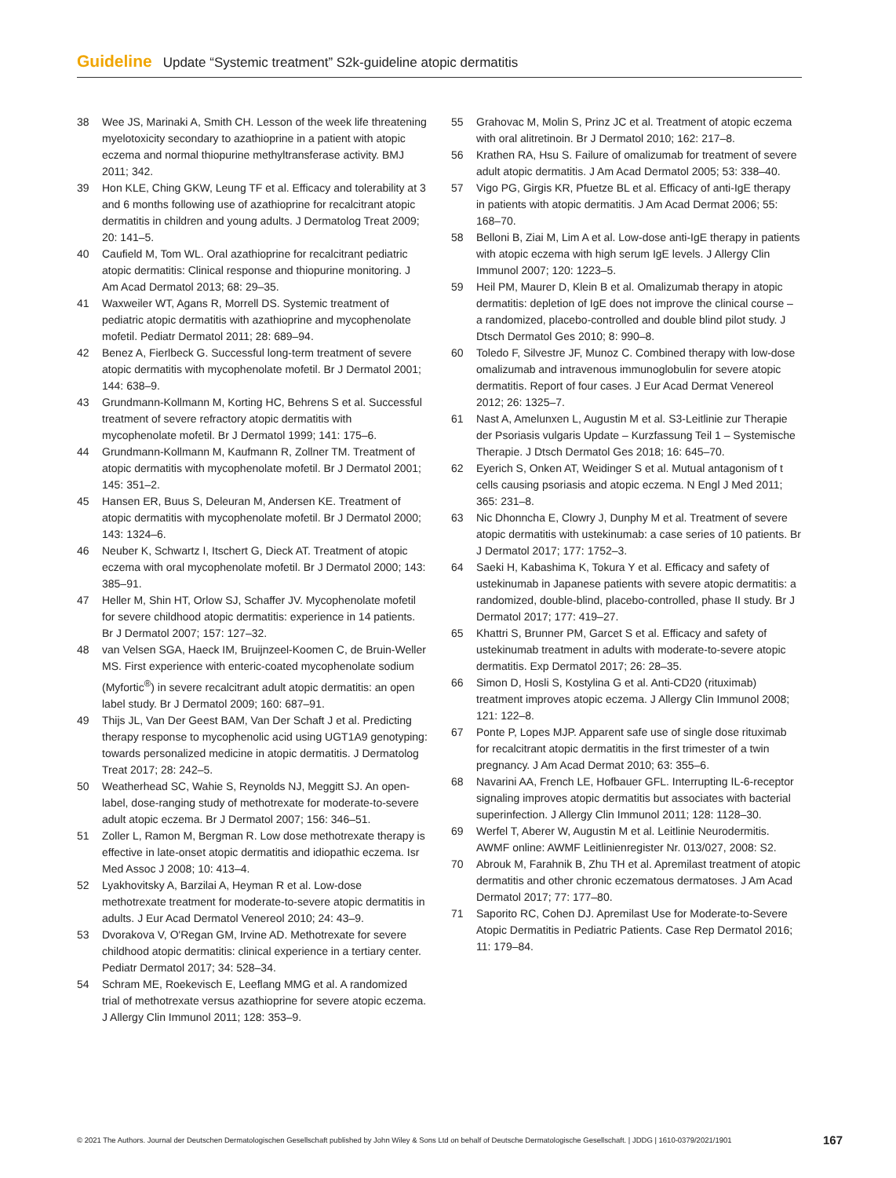Guideline Update “Systemic treatment” S2k-guideline atopic dermatitis
38 Wee JS, Marinaki A, Smith CH. Lesson of the week life threatening myelotoxicity secondary to azathioprine in a patient with atopic eczema and normal thiopurine methyltransferase activity. BMJ 2011; 342.
39 Hon KLE, Ching GKW, Leung TF et al. Efficacy and tolerability at 3 and 6 months following use of azathioprine for recalcitrant atopic dermatitis in children and young adults. J Dermatolog Treat 2009; 20: 141–5.
40 Caufield M, Tom WL. Oral azathioprine for recalcitrant pediatric atopic dermatitis: Clinical response and thiopurine monitoring. J Am Acad Dermatol 2013; 68: 29–35.
41 Waxweiler WT, Agans R, Morrell DS. Systemic treatment of pediatric atopic dermatitis with azathioprine and mycophenolate mofetil. Pediatr Dermatol 2011; 28: 689–94.
42 Benez A, Fierlbeck G. Successful long-term treatment of severe atopic dermatitis with mycophenolate mofetil. Br J Dermatol 2001; 144: 638–9.
43 Grundmann-Kollmann M, Korting HC, Behrens S et al. Successful treatment of severe refractory atopic dermatitis with mycophenolate mofetil. Br J Dermatol 1999; 141: 175–6.
44 Grundmann-Kollmann M, Kaufmann R, Zollner TM. Treatment of atopic dermatitis with mycophenolate mofetil. Br J Dermatol 2001; 145: 351–2.
45 Hansen ER, Buus S, Deleuran M, Andersen KE. Treatment of atopic dermatitis with mycophenolate mofetil. Br J Dermatol 2000; 143: 1324–6.
46 Neuber K, Schwartz I, Itschert G, Dieck AT. Treatment of atopic eczema with oral mycophenolate mofetil. Br J Dermatol 2000; 143: 385–91.
47 Heller M, Shin HT, Orlow SJ, Schaffer JV. Mycophenolate mofetil for severe childhood atopic dermatitis: experience in 14 patients. Br J Dermatol 2007; 157: 127–32.
48 van Velsen SGA, Haeck IM, Bruijnzeel-Koomen C, de Bruin-Weller MS. First experience with enteric-coated mycophenolate sodium (Myfortic<sup>®</sup>) in severe recalcitrant adult atopic dermatitis: an open label study. Br J Dermatol 2009; 160: 687–91.
49 Thijs JL, Van Der Geest BAM, Van Der Schaft J et al. Predicting therapy response to mycophenolic acid using UGT1A9 genotyping: towards personalized medicine in atopic dermatitis. J Dermatolog Treat 2017; 28: 242–5.
50 Weatherhead SC, Wahie S, Reynolds NJ, Meggitt SJ. An open-label, dose-ranging study of methotrexate for moderate-to-severe adult atopic eczema. Br J Dermatol 2007; 156: 346–51.
51 Zoller L, Ramon M, Bergman R. Low dose methotrexate therapy is effective in late-onset atopic dermatitis and idiopathic eczema. Isr Med Assoc J 2008; 10: 413–4.
52 Lyakhovitsky A, Barzilai A, Heyman R et al. Low-dose methotrexate treatment for moderate-to-severe atopic dermatitis in adults. J Eur Acad Dermatol Venereol 2010; 24: 43–9.
53 Dvorakova V, O'Regan GM, Irvine AD. Methotrexate for severe childhood atopic dermatitis: clinical experience in a tertiary center. Pediatr Dermatol 2017; 34: 528–34.
54 Schram ME, Roekevisch E, Leeflang MMG et al. A randomized trial of methotrexate versus azathioprine for severe atopic eczema. J Allergy Clin Immunol 2011; 128: 353–9.
55 Grahovac M, Molin S, Prinz JC et al. Treatment of atopic eczema with oral alitretinoin. Br J Dermatol 2010; 162: 217–8.
56 Krathen RA, Hsu S. Failure of omalizumab for treatment of severe adult atopic dermatitis. J Am Acad Dermatol 2005; 53: 338–40.
57 Vigo PG, Girgis KR, Pfuetze BL et al. Efficacy of anti-IgE therapy in patients with atopic dermatitis. J Am Acad Dermat 2006; 55: 168–70.
58 Belloni B, Ziai M, Lim A et al. Low-dose anti-IgE therapy in patients with atopic eczema with high serum IgE levels. J Allergy Clin Immunol 2007; 120: 1223–5.
59 Heil PM, Maurer D, Klein B et al. Omalizumab therapy in atopic dermatitis: depletion of IgE does not improve the clinical course – a randomized, placebo-controlled and double blind pilot study. J Dtsch Dermatol Ges 2010; 8: 990–8.
60 Toledo F, Silvestre JF, Munoz C. Combined therapy with low-dose omalizumab and intravenous immunoglobulin for severe atopic dermatitis. Report of four cases. J Eur Acad Dermat Venereol 2012; 26: 1325–7.
61 Nast A, Amelunxen L, Augustin M et al. S3-Leitlinie zur Therapie der Psoriasis vulgaris Update – Kurzfassung Teil 1 – Systemische Therapie. J Dtsch Dermatol Ges 2018; 16: 645–70.
62 Eyerich S, Onken AT, Weidinger S et al. Mutual antagonism of t cells causing psoriasis and atopic eczema. N Engl J Med 2011; 365: 231–8.
63 Nic Dhonncha E, Clowry J, Dunphy M et al. Treatment of severe atopic dermatitis with ustekinumab: a case series of 10 patients. Br J Dermatol 2017; 177: 1752–3.
64 Saeki H, Kabashima K, Tokura Y et al. Efficacy and safety of ustekinumab in Japanese patients with severe atopic dermatitis: a randomized, double-blind, placebo-controlled, phase II study. Br J Dermatol 2017; 177: 419–27.
65 Khattri S, Brunner PM, Garcet S et al. Efficacy and safety of ustekinumab treatment in adults with moderate-to-severe atopic dermatitis. Exp Dermatol 2017; 26: 28–35.
66 Simon D, Hosli S, Kostylina G et al. Anti-CD20 (rituximab) treatment improves atopic eczema. J Allergy Clin Immunol 2008; 121: 122–8.
67 Ponte P, Lopes MJP. Apparent safe use of single dose rituximab for recalcitrant atopic dermatitis in the first trimester of a twin pregnancy. J Am Acad Dermat 2010; 63: 355–6.
68 Navarini AA, French LE, Hofbauer GFL. Interrupting IL-6-receptor signaling improves atopic dermatitis but associates with bacterial superinfection. J Allergy Clin Immunol 2011; 128: 1128–30.
69 Werfel T, Aberer W, Augustin M et al. Leitlinie Neurodermitis. AWMF online: AWMF Leitlinienregister Nr. 013/027, 2008: S2.
70 Abrouk M, Farahnik B, Zhu TH et al. Apremilast treatment of atopic dermatitis and other chronic eczematous dermatoses. J Am Acad Dermatol 2017; 77: 177–80.
71 Saporito RC, Cohen DJ. Apremilast Use for Moderate-to-Severe Atopic Dermatitis in Pediatric Patients. Case Rep Dermatol 2016; 11: 179–84.
© 2021 The Authors. Journal der Deutschen Dermatologischen Gesellschaft published by John Wiley & Sons Ltd on behalf of Deutsche Dermatologische Gesellschaft. | JDDG | 1610-0379/2021/1901 167